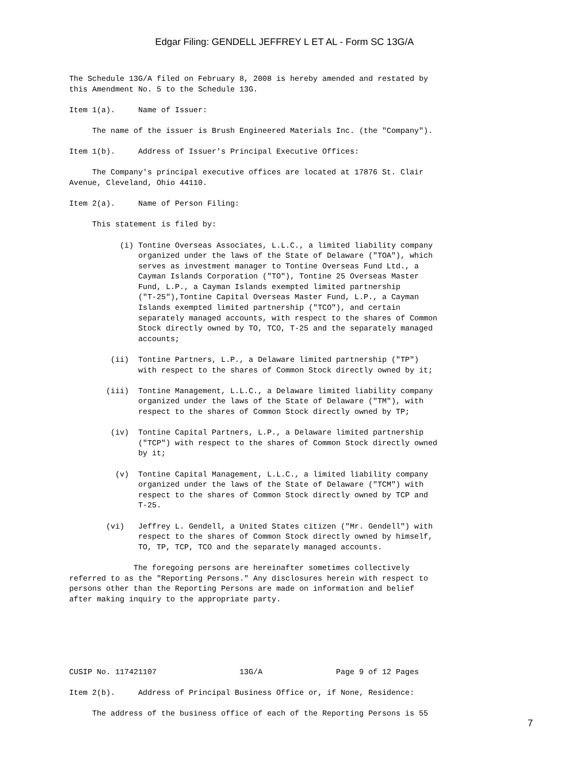Edgar Filing: GENDELL JEFFREY L ET AL - Form SC 13G/A
The Schedule 13G/A filed on February 8, 2008 is hereby amended and restated by
this Amendment No. 5 to the Schedule 13G.

Item 1(a).     Name of Issuer:

     The name of the issuer is Brush Engineered Materials Inc. (the "Company").

Item 1(b).     Address of Issuer's Principal Executive Offices:

     The Company's principal executive offices are located at 17876 St. Clair
Avenue, Cleveland, Ohio 44110.

Item 2(a).     Name of Person Filing:

     This statement is filed by:

           (i) Tontine Overseas Associates, L.L.C., a limited liability company
               organized under the laws of the State of Delaware ("TOA"), which
               serves as investment manager to Tontine Overseas Fund Ltd., a
               Cayman Islands Corporation ("TO"), Tontine 25 Overseas Master
               Fund, L.P., a Cayman Islands exempted limited partnership
               ("T-25"),Tontine Capital Overseas Master Fund, L.P., a Cayman
               Islands exempted limited partnership ("TCO"), and certain
               separately managed accounts, with respect to the shares of Common
               Stock directly owned by TO, TCO, T-25 and the separately managed
               accounts;

         (ii)  Tontine Partners, L.P., a Delaware limited partnership ("TP")
               with respect to the shares of Common Stock directly owned by it;

        (iii)  Tontine Management, L.L.C., a Delaware limited liability company
               organized under the laws of the State of Delaware ("TM"), with
               respect to the shares of Common Stock directly owned by TP;

         (iv)  Tontine Capital Partners, L.P., a Delaware limited partnership
               ("TCP") with respect to the shares of Common Stock directly owned
               by it;

          (v)  Tontine Capital Management, L.L.C., a limited liability company
               organized under the laws of the State of Delaware ("TCM") with
               respect to the shares of Common Stock directly owned by TCP and
               T-25.

        (vi)   Jeffrey L. Gendell, a United States citizen ("Mr. Gendell") with
               respect to the shares of Common Stock directly owned by himself,
               TO, TP, TCP, TCO and the separately managed accounts.

              The foregoing persons are hereinafter sometimes collectively
referred to as the "Reporting Persons." Any disclosures herein with respect to
persons other than the Reporting Persons are made on information and belief
after making inquiry to the appropriate party.






CUSIP No. 117421107                  13G/A                Page 9 of 12 Pages

Item 2(b).     Address of Principal Business Office or, if None, Residence:

     The address of the business office of each of the Reporting Persons is 55
7